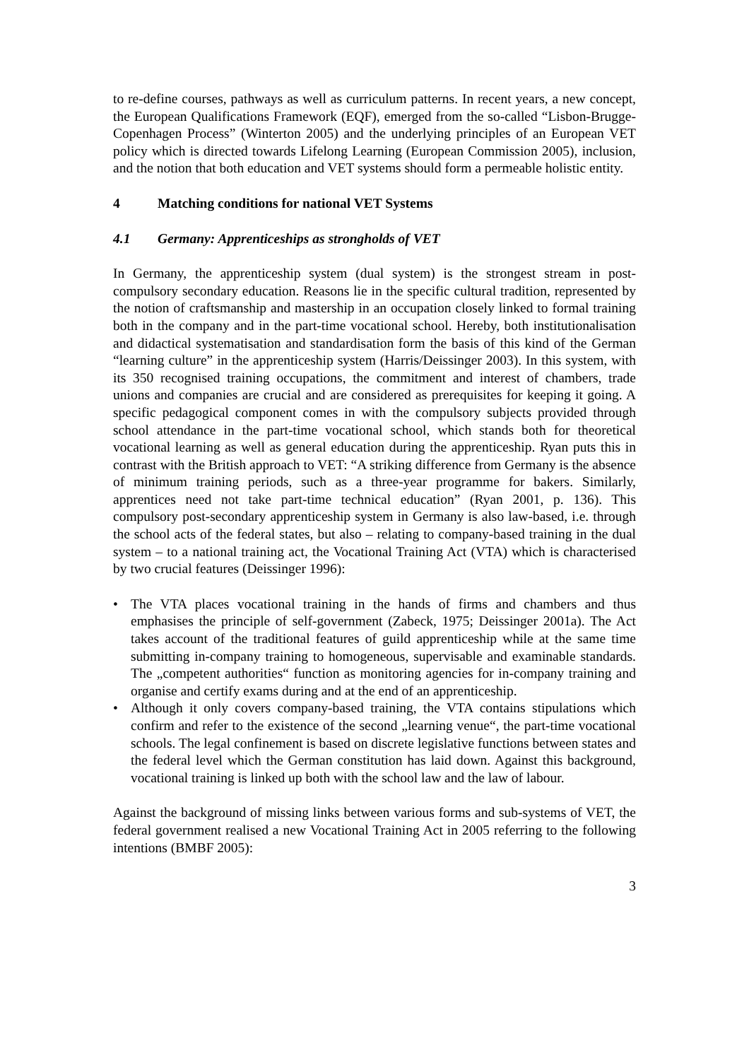to re-define courses, pathways as well as curriculum patterns. In recent years, a new concept, the European Qualifications Framework (EQF), emerged from the so-called “Lisbon-Brugge-Copenhagen Process” (Winterton 2005) and the underlying principles of an European VET policy which is directed towards Lifelong Learning (European Commission 2005), inclusion, and the notion that both education and VET systems should form a permeable holistic entity.
4 Matching conditions for national VET Systems
4.1 Germany: Apprenticeships as strongholds of VET
In Germany, the apprenticeship system (dual system) is the strongest stream in post-compulsory secondary education. Reasons lie in the specific cultural tradition, represented by the notion of craftsmanship and mastership in an occupation closely linked to formal training both in the company and in the part-time vocational school. Hereby, both institutionalisation and didactical systematisation and standardisation form the basis of this kind of the German “learning culture” in the apprenticeship system (Harris/Deissinger 2003). In this system, with its 350 recognised training occupations, the commitment and interest of chambers, trade unions and companies are crucial and are considered as prerequisites for keeping it going. A specific pedagogical component comes in with the compulsory subjects provided through school attendance in the part-time vocational school, which stands both for theoretical vocational learning as well as general education during the apprenticeship. Ryan puts this in contrast with the British approach to VET: “A striking difference from Germany is the absence of minimum training periods, such as a three-year programme for bakers. Similarly, apprentices need not take part-time technical education” (Ryan 2001, p. 136). This compulsory post-secondary apprenticeship system in Germany is also law-based, i.e. through the school acts of the federal states, but also – relating to company-based training in the dual system – to a national training act, the Vocational Training Act (VTA) which is characterised by two crucial features (Deissinger 1996):
• The VTA places vocational training in the hands of firms and chambers and thus emphasises the principle of self-government (Zabeck, 1975; Deissinger 2001a). The Act takes account of the traditional features of guild apprenticeship while at the same time submitting in-company training to homogeneous, supervisable and examinable standards. The „competent authorities“ function as monitoring agencies for in-company training and organise and certify exams during and at the end of an apprenticeship.
• Although it only covers company-based training, the VTA contains stipulations which confirm and refer to the existence of the second „learning venue“, the part-time vocational schools. The legal confinement is based on discrete legislative functions between states and the federal level which the German constitution has laid down. Against this background, vocational training is linked up both with the school law and the law of labour.
Against the background of missing links between various forms and sub-systems of VET, the federal government realised a new Vocational Training Act in 2005 referring to the following intentions (BMBF 2005):
3